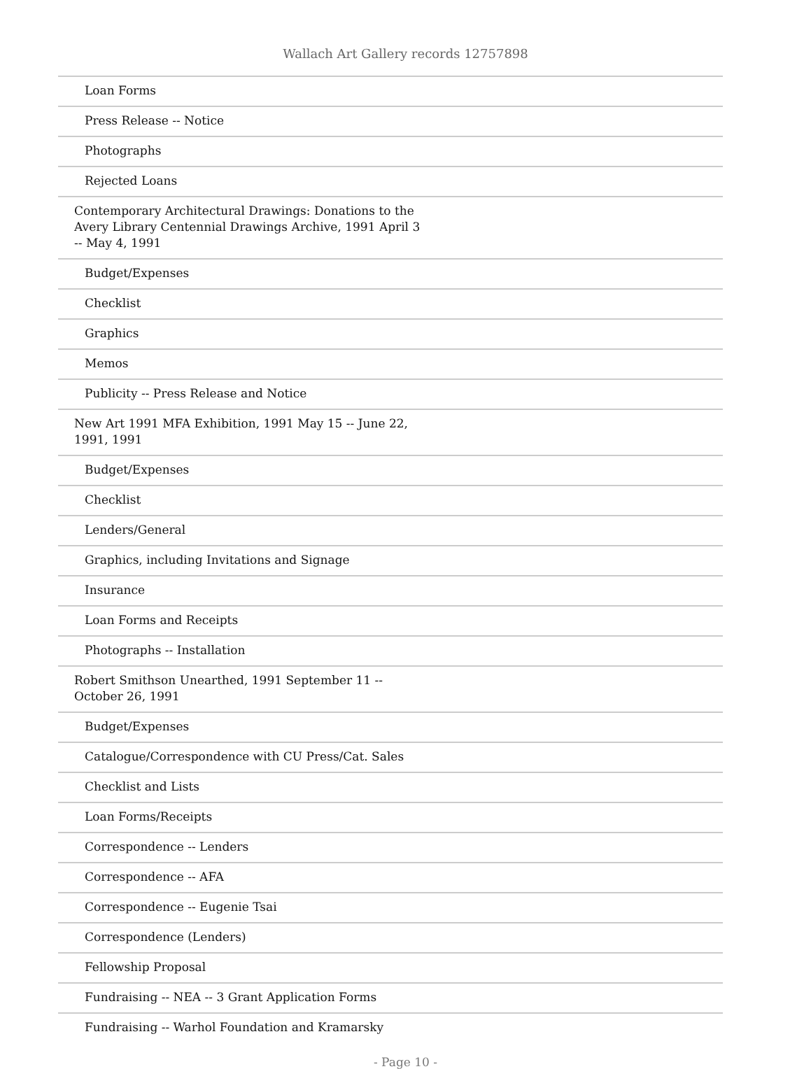Wallach Art Gallery records 12757898
| Loan Forms |
| Press Release -- Notice |
| Photographs |
| Rejected Loans |
| Contemporary Architectural Drawings: Donations to the Avery Library Centennial Drawings Archive, 1991 April 3 -- May 4, 1991 |
| Budget/Expenses |
| Checklist |
| Graphics |
| Memos |
| Publicity -- Press Release and Notice |
| New Art 1991 MFA Exhibition, 1991 May 15 -- June 22, 1991, 1991 |
| Budget/Expenses |
| Checklist |
| Lenders/General |
| Graphics, including Invitations and Signage |
| Insurance |
| Loan Forms and Receipts |
| Photographs -- Installation |
| Robert Smithson Unearthed, 1991 September 11 -- October 26, 1991 |
| Budget/Expenses |
| Catalogue/Correspondence with CU Press/Cat. Sales |
| Checklist and Lists |
| Loan Forms/Receipts |
| Correspondence -- Lenders |
| Correspondence -- AFA |
| Correspondence -- Eugenie Tsai |
| Correspondence (Lenders) |
| Fellowship Proposal |
| Fundraising -- NEA -- 3 Grant Application Forms |
| Fundraising -- Warhol Foundation and Kramarsky |
- Page 10 -